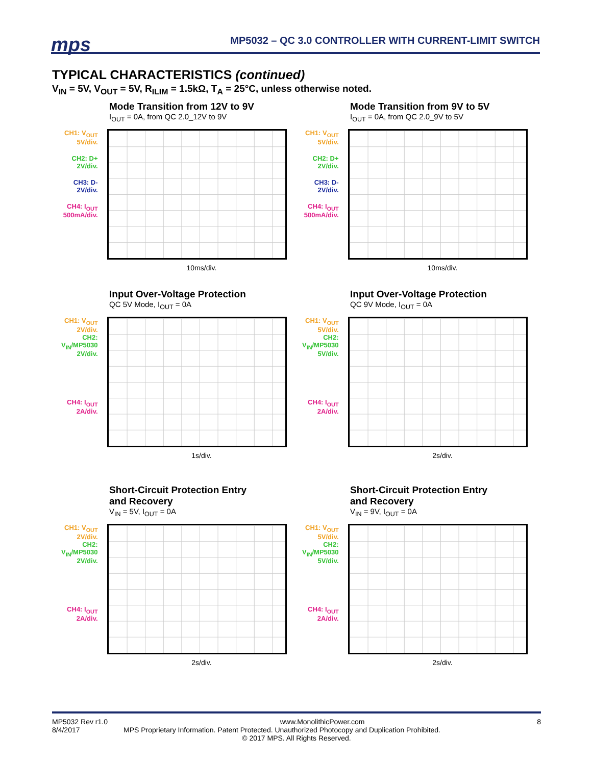mps
MP5032 – QC 3.0 CONTROLLER WITH CURRENT-LIMIT SWITCH
TYPICAL CHARACTERISTICS (continued)
V<sub>IN</sub> = 5V, V<sub>OUT</sub> = 5V, R<sub>ILIM</sub> = 1.5kΩ, T<sub>A</sub> = 25°C, unless otherwise noted.
Mode Transition from 12V to 9V
I<sub>OUT</sub> = 0A, from QC 2.0_12V to 9V
CH1: V<sub>OUT</sub>
5V/div.
CH2: D+
2V/div.
CH3: D-
2V/div.
CH4: I<sub>OUT</sub>
500mA/div.
10ms/div.
Mode Transition from 9V to 5V
I<sub>OUT</sub> = 0A, from QC 2.0_9V to 5V
CH1: V<sub>OUT</sub>
5V/div.
CH2: D+
2V/div.
CH3: D-
2V/div.
CH4: I<sub>OUT</sub>
500mA/div.
10ms/div.
Input Over-Voltage Protection
QC 5V Mode, I<sub>OUT</sub> = 0A
CH1: V<sub>OUT</sub>
2V/div.
CH2:
V<sub>IN</sub>/MP5030
2V/div.
CH4: I<sub>OUT</sub>
2A/div.
1s/div.
Input Over-Voltage Protection
QC 9V Mode, I<sub>OUT</sub> = 0A
CH1: V<sub>OUT</sub>
5V/div.
CH2:
V<sub>IN</sub>/MP5030
5V/div.
CH4: I<sub>OUT</sub>
2A/div.
2s/div.
Short-Circuit Protection Entry
and Recovery
V<sub>IN</sub> = 5V, I<sub>OUT</sub> = 0A
CH1: V<sub>OUT</sub>
2V/div.
CH2:
V<sub>IN</sub>/MP5030
2V/div.
CH4: I<sub>OUT</sub>
2A/div.
2s/div.
Short-Circuit Protection Entry
and Recovery
V<sub>IN</sub> = 9V, I<sub>OUT</sub> = 0A
CH1: V<sub>OUT</sub>
5V/div.
CH2:
V<sub>IN</sub>/MP5030
5V/div.
CH4: I<sub>OUT</sub>
2A/div.
2s/div.
MP5032 Rev r1.0 www.MonolithicPower.com 8
8/4/2017 MPS Proprietary Information. Patent Protected. Unauthorized Photocopy and Duplication Prohibited.
© 2017 MPS. All Rights Reserved.